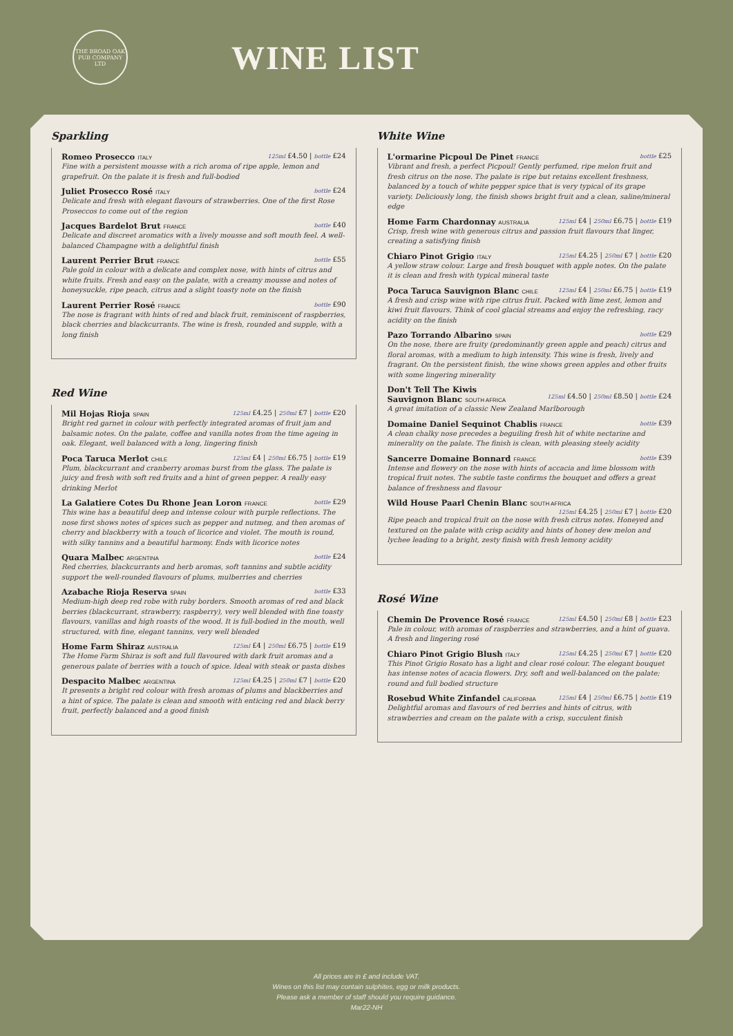THE BROAD OAK PUB COMPANY LTD
WINE LIST
Sparkling
Romeo Prosecco ITALY 125ml £4.50 | bottle £24
Fine with a persistent mousse with a rich aroma of ripe apple, lemon and grapefruit. On the palate it is fresh and full-bodied
Juliet Prosecco Rosé ITALY bottle £24
Delicate and fresh with elegant flavours of strawberries. One of the first Rose Proseccos to come out of the region
Jacques Bardelot Brut FRANCE bottle £40
Delicate and discreet aromatics with a lively mousse and soft mouth feel. A well-balanced Champagne with a delightful finish
Laurent Perrier Brut FRANCE bottle £55
Pale gold in colour with a delicate and complex nose, with hints of citrus and white fruits. Fresh and easy on the palate, with a creamy mousse and notes of honeysuckle, ripe peach, citrus and a slight toasty note on the finish
Laurent Perrier Rosé FRANCE bottle £90
The nose is fragrant with hints of red and black fruit, reminiscent of raspberries, black cherries and blackcurrants. The wine is fresh, rounded and supple, with a long finish
Red Wine
Mil Hojas Rioja SPAIN 125ml £4.25 | 250ml £7 | bottle £20
Bright red garnet in colour with perfectly integrated aromas of fruit jam and balsamic notes. On the palate, coffee and vanilla notes from the time ageing in oak. Elegant, well balanced with a long, lingering finish
Poca Taruca Merlot CHILE 125ml £4 | 250ml £6.75 | bottle £19
Plum, blackcurrant and cranberry aromas burst from the glass. The palate is juicy and fresh with soft red fruits and a hint of green pepper. A really easy drinking Merlot
La Galatiere Cotes Du Rhone Jean Loron FRANCE bottle £29
This wine has a beautiful deep and intense colour with purple reflections. The nose first shows notes of spices such as pepper and nutmeg, and then aromas of cherry and blackberry with a touch of licorice and violet. The mouth is round, with silky tannins and a beautiful harmony. Ends with licorice notes
Quara Malbec ARGENTINA bottle £24
Red cherries, blackcurrants and herb aromas, soft tannins and subtle acidity support the well-rounded flavours of plums, mulberries and cherries
Azabache Rioja Reserva SPAIN bottle £33
Medium-high deep red robe with ruby borders. Smooth aromas of red and black berries (blackcurrant, strawberry, raspberry), very well blended with fine toasty flavours, vanillas and high roasts of the wood. It is full-bodied in the mouth, well structured, with fine, elegant tannins, very well blended
Home Farm Shiraz AUSTRALIA 125ml £4 | 250ml £6.75 | bottle £19
The Home Farm Shiraz is soft and full flavoured with dark fruit aromas and a generous palate of berries with a touch of spice. Ideal with steak or pasta dishes
Despacito Malbec ARGENTINA 125ml £4.25 | 250ml £7 | bottle £20
It presents a bright red colour with fresh aromas of plums and blackberries and a hint of spice. The palate is clean and smooth with enticing red and black berry fruit, perfectly balanced and a good finish
White Wine
L'ormarine Picpoul De Pinet FRANCE bottle £25
Vibrant and fresh, a perfect Picpoul! Gently perfumed, ripe melon fruit and fresh citrus on the nose. The palate is ripe but retains excellent freshness, balanced by a touch of white pepper spice that is very typical of its grape variety. Deliciously long, the finish shows bright fruit and a clean, saline/mineral edge
Home Farm Chardonnay AUSTRALIA 125ml £4 | 250ml £6.75 | bottle £19
Crisp, fresh wine with generous citrus and passion fruit flavours that linger, creating a satisfying finish
Chiaro Pinot Grigio ITALY 125ml £4.25 | 250ml £7 | bottle £20
A yellow straw colour. Large and fresh bouquet with apple notes. On the palate it is clean and fresh with typical mineral taste
Poca Taruca Sauvignon Blanc CHILE 125ml £4 | 250ml £6.75 | bottle £19
A fresh and crisp wine with ripe citrus fruit. Packed with lime zest, lemon and kiwi fruit flavours. Think of cool glacial streams and enjoy the refreshing, racy acidity on the finish
Pazo Torrando Albarino SPAIN bottle £29
On the nose, there are fruity (predominantly green apple and peach) citrus and floral aromas, with a medium to high intensity. This wine is fresh, lively and fragrant. On the persistent finish, the wine shows green apples and other fruits with some lingering minerality
Don't Tell The Kiwis
Sauvignon Blanc SOUTH AFRICA
125ml £4.50 | 250ml £8.50 | bottle £24
A great imitation of a classic New Zealand Marlborough
Domaine Daniel Sequinot Chablis FRANCE bottle £39
A clean chalky nose precedes a beguiling fresh hit of white nectarine and minerality on the palate. The finish is clean, with pleasing steely acidity
Sancerre Domaine Bonnard FRANCE bottle £39
Intense and flowery on the nose with hints of accacia and lime blossom with tropical fruit notes. The subtle taste confirms the bouquet and offers a great balance of freshness and flavour
Wild House Paarl Chenin Blanc SOUTH AFRICA
125ml £4.25 | 250ml £7 | bottle £20
Ripe peach and tropical fruit on the nose with fresh citrus notes. Honeyed and textured on the palate with crisp acidity and hints of honey dew melon and lychee leading to a bright, zesty finish with fresh lemony acidity
Rosé Wine
Chemin De Provence Rosé FRANCE 125ml £4.50 | 250ml £8 | bottle £23
Pale in colour, with aromas of raspberries and strawberries, and a hint of guava. A fresh and lingering rosé
Chiaro Pinot Grigio Blush ITALY 125ml £4.25 | 250ml £7 | bottle £20
This Pinot Grigio Rosato has a light and clear rosé colour. The elegant bouquet has intense notes of acacia flowers. Dry, soft and well-balanced on the palate; round and full bodied structure
Rosebud White Zinfandel CALIFORNIA 125ml £4 | 250ml £6.75 | bottle £19
Delightful aromas and flavours of red berries and hints of citrus, with strawberries and cream on the palate with a crisp, succulent finish
All prices are in £ and include VAT.
Wines on this list may contain sulphites, egg or milk products.
Please ask a member of staff should you require guidance.
Mar22-NH